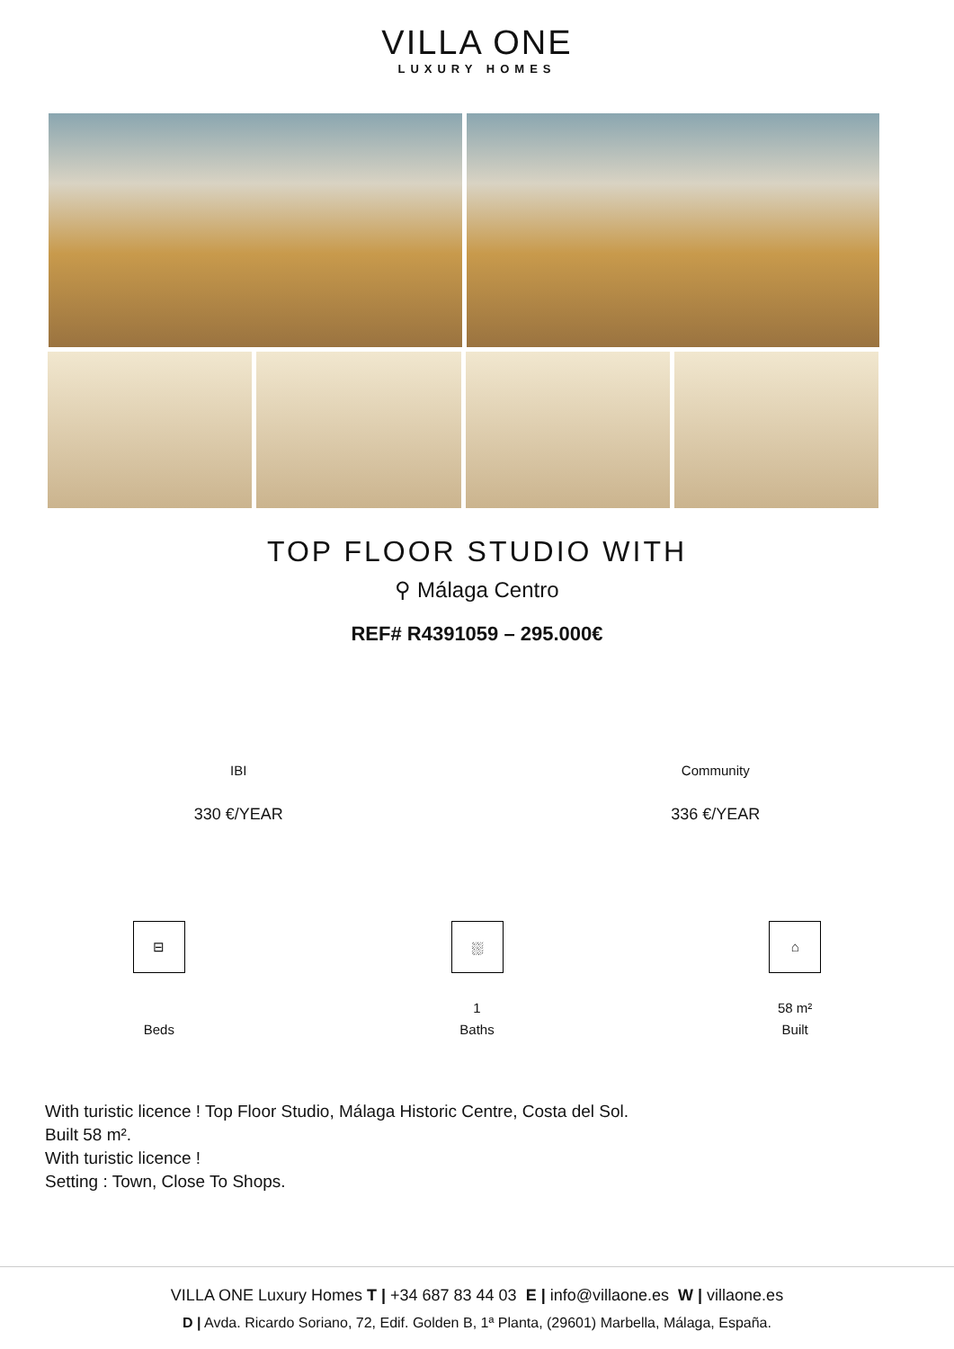VILLA ONE
LUXURY HOMES
TOP FLOOR STUDIO WITH
⚲ Málaga Centro
REF# R4391059 – 295.000€
IBI
330 €/YEAR
Community
336 €/YEAR
⊟
Beds
⛆
1
Baths
⌂
58 m²
Built
With turistic licence ! Top Floor Studio, Málaga Historic Centre, Costa del Sol.
Built 58 m².
With turistic licence !
Setting : Town, Close To Shops.
VILLA ONE Luxury Homes T | +34 687 83 44 03 E | info@villaone.es W | villaone.es
D | Avda. Ricardo Soriano, 72, Edif. Golden B, 1ª Planta, (29601) Marbella, Málaga, España.